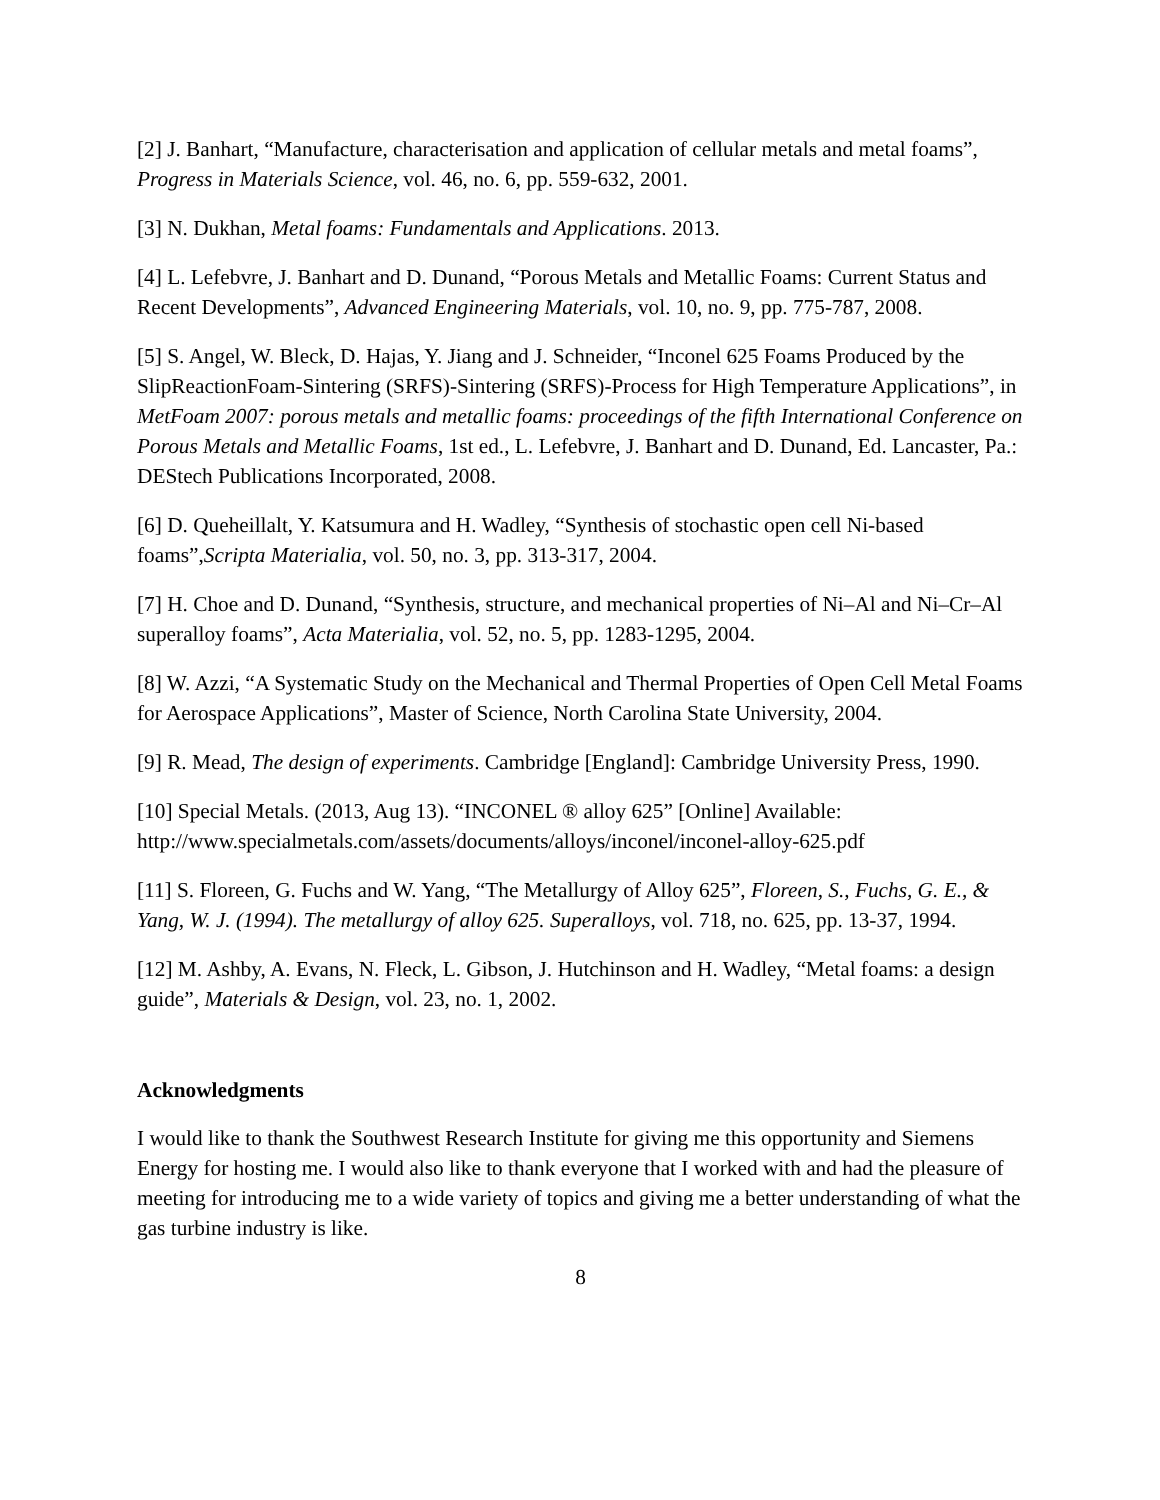[2] J. Banhart, “Manufacture, characterisation and application of cellular metals and metal foams”, Progress in Materials Science, vol. 46, no. 6, pp. 559-632, 2001.
[3] N. Dukhan, Metal foams: Fundamentals and Applications. 2013.
[4] L. Lefebvre, J. Banhart and D. Dunand, “Porous Metals and Metallic Foams: Current Status and Recent Developments”, Advanced Engineering Materials, vol. 10, no. 9, pp. 775-787, 2008.
[5] S. Angel, W. Bleck, D. Hajas, Y. Jiang and J. Schneider, “Inconel 625 Foams Produced by the SlipReactionFoam-Sintering (SRFS)-Sintering (SRFS)-Process for High Temperature Applications”, in MetFoam 2007: porous metals and metallic foams: proceedings of the fifth International Conference on Porous Metals and Metallic Foams, 1st ed., L. Lefebvre, J. Banhart and D. Dunand, Ed. Lancaster, Pa.: DEStech Publications Incorporated, 2008.
[6] D. Queheillalt, Y. Katsumura and H. Wadley, “Synthesis of stochastic open cell Ni-based foams”,Scripta Materialia, vol. 50, no. 3, pp. 313-317, 2004.
[7] H. Choe and D. Dunand, “Synthesis, structure, and mechanical properties of Ni–Al and Ni–Cr–Al superalloy foams”, Acta Materialia, vol. 52, no. 5, pp. 1283-1295, 2004.
[8] W. Azzi, “A Systematic Study on the Mechanical and Thermal Properties of Open Cell Metal Foams for Aerospace Applications”, Master of Science, North Carolina State University, 2004.
[9] R. Mead, The design of experiments. Cambridge [England]: Cambridge University Press, 1990.
[10] Special Metals. (2013, Aug 13). “INCONEL ® alloy 625” [Online] Available: http://www.specialmetals.com/assets/documents/alloys/inconel/inconel-alloy-625.pdf
[11] S. Floreen, G. Fuchs and W. Yang, “The Metallurgy of Alloy 625”, Floreen, S., Fuchs, G. E., & Yang, W. J. (1994). The metallurgy of alloy 625. Superalloys, vol. 718, no. 625, pp. 13-37, 1994.
[12] M. Ashby, A. Evans, N. Fleck, L. Gibson, J. Hutchinson and H. Wadley, “Metal foams: a design guide”, Materials & Design, vol. 23, no. 1, 2002.
Acknowledgments
I would like to thank the Southwest Research Institute for giving me this opportunity and Siemens Energy for hosting me. I would also like to thank everyone that I worked with and had the pleasure of meeting for introducing me to a wide variety of topics and giving me a better understanding of what the gas turbine industry is like.
8